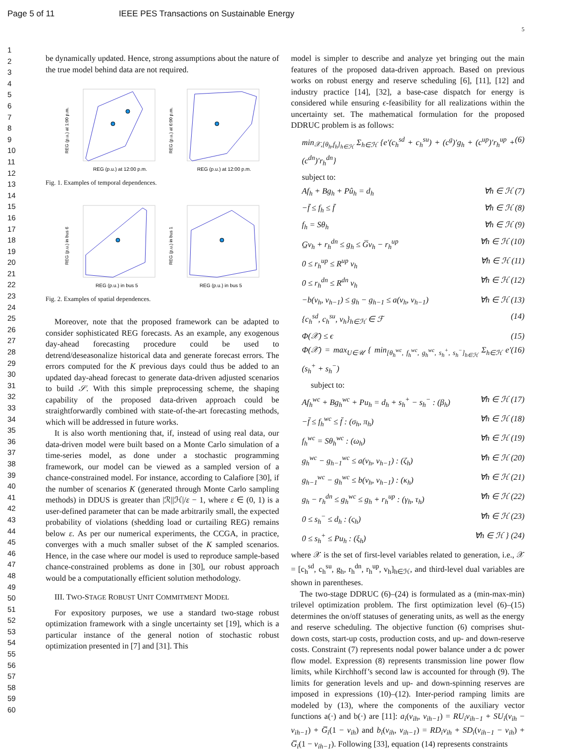Page 5 of 11 IEEE PES Transactions on Sustainable Energy
5
1
2
3
4
5
6
7
8
9
10
11
12
13
14
15
16
17
18
19
20
21
22
23
24
25
26
27
28
29
30
31
32
33
34
35
36
37
38
39
40
41
42
43
44
45
46
47
48
49
50
51
52
53
54
55
56
57
58
59
60
be dynamically updated. Hence, strong assumptions about the nature of the true model behind data are not required.
REG (p.u.) at 12:00 p.m.
REG (p.u.) at 1:00 p.m.
REG (p.u.) at 12:00 p.m.
REG (p.u.) at 6:00 p.m.
Fig. 1. Examples of temporal dependences.
REG (p.u.) in bus 5
REG (p.u.) in bus 6
REG (p.u.) in bus 5
REG (p.u.) in bus 1
Fig. 2. Examples of spatial dependences.
Moreover, note that the proposed framework can be adapted to consider sophisticated REG forecasts. As an example, any exogenous day-ahead forecasting procedure could be used to detrend/deseasonalize historical data and generate forecast errors. The errors computed for the K previous days could thus be added to an updated day-ahead forecast to generate data-driven adjusted scenarios to build 𝒮. With this simple preprocessing scheme, the shaping capability of the proposed data-driven approach could be straightforwardly combined with state-of-the-art forecasting methods, which will be addressed in future works.
It is also worth mentioning that, if, instead of using real data, our data-driven model were built based on a Monte Carlo simulation of a time-series model, as done under a stochastic programming framework, our model can be viewed as a sampled version of a chance-constrained model. For instance, according to Calafiore [30], if the number of scenarios K (generated through Monte Carlo sampling methods) in DDUS is greater than |ℛ||ℋ|/ε − 1, where ε ∈ (0, 1) is a user-defined parameter that can be made arbitrarily small, the expected probability of violations (shedding load or curtailing REG) remains below ε. As per our numerical experiments, the CCGA, in practice, converges with a much smaller subset of the K sampled scenarios. Hence, in the case where our model is used to reproduce sample-based chance-constrained problems as done in [30], our robust approach would be a computationally efficient solution methodology.
III. TWO-STAGE ROBUST UNIT COMMITMENT MODEL
For expository purposes, we use a standard two-stage robust optimization framework with a single uncertainty set [19], which is a particular instance of the general notion of stochastic robust optimization presented in [7] and [31]. This
model is simpler to describe and analyze yet bringing out the main features of the proposed data-driven approach. Based on previous works on robust energy and reserve scheduling [6], [11], [12] and industry practice [14], [32], a base-case dispatch for energy is considered while ensuring ϵ-feasibility for all realizations within the uncertainty set. The mathematical formulation for the proposed DDRUC problem is as follows:
min<sub>𝒳,[θ<sub>h</sub>,f<sub>h</sub>]<sub>h∈ℋ</sub></sub> Σ<sub>h∈ℋ</sub> {e′(c<sub>h</sub><sup>sd</sup> + c<sub>h</sub><sup>su</sup>) + (c<sup>g</sup>)′g<sub>h</sub> + (c<sup>up</sup>)′r<sub>h</sub><sup>up</sup> + (c<sup>dn</sup>)′r<sub>h</sub><sup>dn</sup>} (6)
subject to:
Af<sub>h</sub> + Bg<sub>h</sub> + Pû<sub>h</sub> = d<sub>h</sub> ∀h ∈ ℋ (7)
−f̄ ≤ f<sub>h</sub> ≤ f̄ ∀h ∈ ℋ (8)
f<sub>h</sub> = Sθ<sub>h</sub> ∀h ∈ ℋ (9)
G̲v<sub>h</sub> + r<sub>h</sub><sup>dn</sup> ≤ g<sub>h</sub> ≤ G̅v<sub>h</sub> − r<sub>h</sub><sup>up</sup> ∀h ∈ ℋ (10)
0 ≤ r<sub>h</sub><sup>up</sup> ≤ R<sup>up</sup> v<sub>h</sub> ∀h ∈ ℋ (11)
0 ≤ r<sub>h</sub><sup>dn</sup> ≤ R<sup>dn</sup> v<sub>h</sub> ∀h ∈ ℋ (12)
−b(v<sub>h</sub>, v<sub>h−1</sub>) ≤ g<sub>h</sub> − g<sub>h−1</sub> ≤ a(v<sub>h</sub>, v<sub>h−1</sub>) ∀h ∈ ℋ (13)
{c<sub>h</sub><sup>sd</sup>, c<sub>h</sub><sup>su</sup>, v<sub>h</sub>}<sub>h∈ℋ</sub> ∈ ℱ (14)
Φ(𝒳) ≤ ϵ (15)
Φ(𝒳) = max<sub>U∈𝒰</sub> { min<sub>[θ<sub>h</sub><sup>wc</sup>, f<sub>h</sub><sup>wc</sup>, g<sub>h</sub><sup>wc</sup>, s<sub>h</sub><sup>+</sup>, s<sub>h</sub><sup>−</sup>]<sub>h∈ℋ</sub></sub> Σ<sub>h∈ℋ</sub> e′(s<sub>h</sub><sup>+</sup> + s<sub>h</sub><sup>−</sup>) (16)
subject to:
Af<sub>h</sub><sup>wc</sup> + Bg<sub>h</sub><sup>wc</sup> + Pu<sub>h</sub> = d<sub>h</sub> + s<sub>h</sub><sup>+</sup> − s<sub>h</sub><sup>−</sup> : (β<sub>h</sub>) ∀h ∈ ℋ (17)
−f̄ ≤ f<sub>h</sub><sup>wc</sup> ≤ f̄ : (σ<sub>h</sub>, π<sub>h</sub>) ∀h ∈ ℋ (18)
f<sub>h</sub><sup>wc</sup> = Sθ<sub>h</sub><sup>wc</sup> : (ω<sub>h</sub>) ∀h ∈ ℋ (19)
g<sub>h</sub><sup>wc</sup> − g<sub>h−1</sub><sup>wc</sup> ≤ a(v<sub>h</sub>, v<sub>h−1</sub>) : (ζ<sub>h</sub>) ∀h ∈ ℋ (20)
g<sub>h−1</sub><sup>wc</sup> − g<sub>h</sub><sup>wc</sup> ≤ b(v<sub>h</sub>, v<sub>h−1</sub>) : (κ<sub>h</sub>) ∀h ∈ ℋ (21)
g<sub>h</sub> − r<sub>h</sub><sup>dn</sup> ≤ g<sub>h</sub><sup>wc</sup> ≤ g<sub>h</sub> + r<sub>h</sub><sup>up</sup> : (γ<sub>h</sub>, τ<sub>h</sub>) ∀h ∈ ℋ (22)
0 ≤ s<sub>h</sub><sup>−</sup> ≤ d<sub>h</sub> : (ς<sub>h</sub>) ∀h ∈ ℋ (23)
0 ≤ s<sub>h</sub><sup>+</sup> ≤ Pu<sub>h</sub> : (ξ<sub>h</sub>) ∀h ∈ ℋ } (24)
where 𝒳 is the set of first-level variables related to generation, i.e., 𝒳 = [c<sub>h</sub><sup>sd</sup>, c<sub>h</sub><sup>su</sup>, g<sub>h</sub>, r<sub>h</sub><sup>dn</sup>, r<sub>h</sub><sup>up</sup>, v<sub>h</sub>]<sub>h∈ℋ</sub>, and third-level dual variables are shown in parentheses.
The two-stage DDRUC (6)–(24) is formulated as a (min-max-min) trilevel optimization problem. The first optimization level (6)–(15) determines the on/off statuses of generating units, as well as the energy and reserve scheduling. The objective function (6) comprises shut-down costs, start-up costs, production costs, and up- and down-reserve costs. Constraint (7) represents nodal power balance under a dc power flow model. Expression (8) represents transmission line power flow limits, while Kirchhoff’s second law is accounted for through (9). The limits for generation levels and up- and down-spinning reserves are imposed in expressions (10)–(12). Inter-period ramping limits are modeled by (13), where the components of the auxiliary vector functions a(·) and b(·) are [11]: a<sub>i</sub>(v<sub>ih</sub>, v<sub>ih−1</sub>) = RU<sub>i</sub>v<sub>ih−1</sub> + SU<sub>i</sub>(v<sub>ih</sub> − v<sub>ih−1</sub>) + G̅<sub>i</sub>(1 − v<sub>ih</sub>) and b<sub>i</sub>(v<sub>ih</sub>, v<sub>ih−1</sub>) = RD<sub>i</sub>v<sub>ih</sub> + SD<sub>i</sub>(v<sub>ih−1</sub> − v<sub>ih</sub>) + G̅<sub>i</sub>(1 − v<sub>ih−1</sub>). Following [33], equation (14) represents constraints